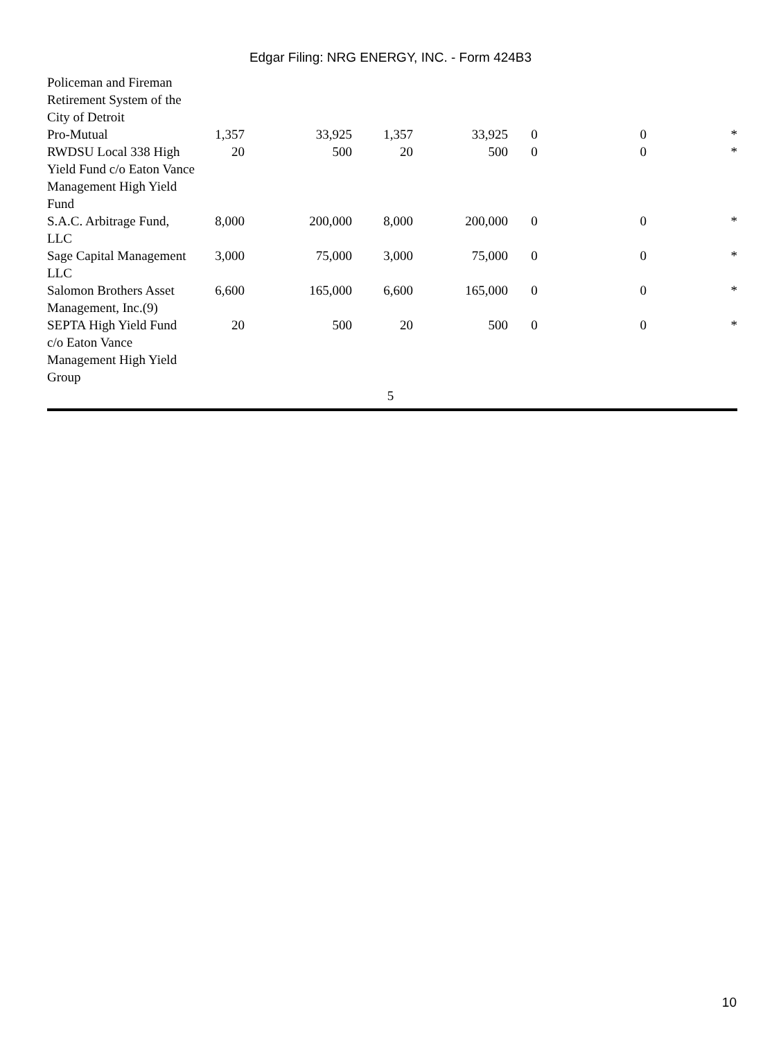Edgar Filing: NRG ENERGY, INC. - Form 424B3
| Policeman and Fireman Retirement System of the City of Detroit | | | | | | | |
| Pro-Mutual | 1,357 | 33,925 | 1,357 | 33,925 | 0 | 0 | * |
| RWDSU Local 338 High Yield Fund c/o Eaton Vance Management High Yield Fund | 20 | 500 | 20 | 500 | 0 | 0 | * |
| S.A.C. Arbitrage Fund, LLC | 8,000 | 200,000 | 8,000 | 200,000 | 0 | 0 | * |
| Sage Capital Management LLC | 3,000 | 75,000 | 3,000 | 75,000 | 0 | 0 | * |
| Salomon Brothers Asset Management, Inc.(9) | 6,600 | 165,000 | 6,600 | 165,000 | 0 | 0 | * |
| SEPTA High Yield Fund c/o Eaton Vance Management High Yield Group | 20 | 500 | 20 | 500 | 0 | 0 | * |
5
10